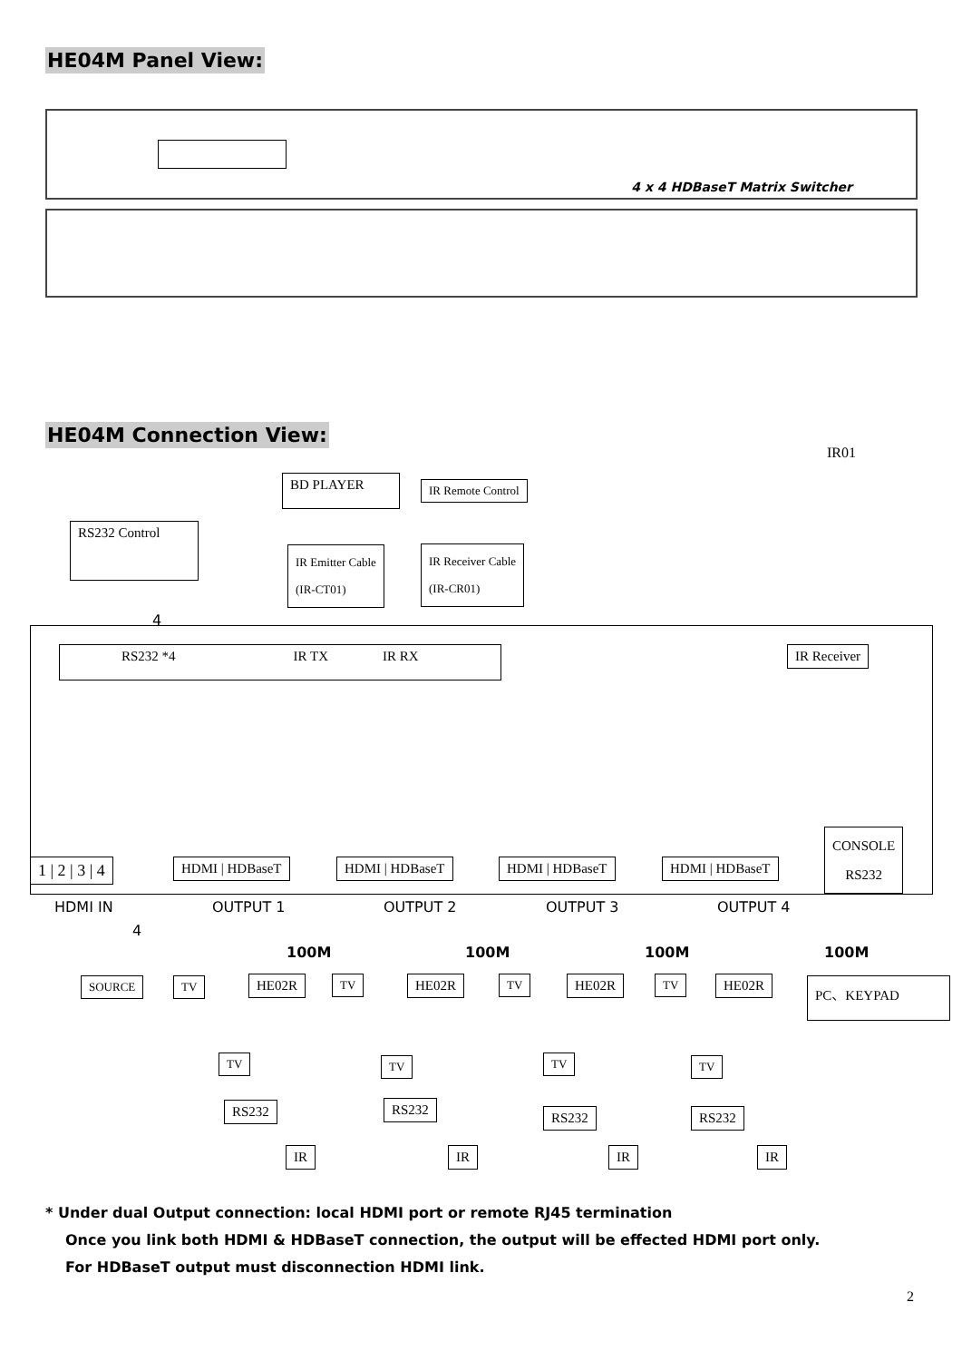HE04M Panel View:
4 x 4 HDBaseT Matrix Switcher
HE04M Connection View:
IR01
BD PLAYER IR Remote Control
RS232 Control
IR Emitter Cable
(IR-CT01)
IR Receiver Cable
(IR-CR01)
4
RS232 *4 IR TX IR RX IR Receiver
CONSOLE
RS232
1 | 2 | 3 | 4 HDMI | HDBaseT HDMI | HDBaseT HDMI | HDBaseT HDMI | HDBaseT
HDMI IN OUTPUT 1 OUTPUT 2 OUTPUT 3 OUTPUT 4
4
100M 100M 100M 100M
SOURCE TV HE02R TV HE02R TV HE02R TV HE02R PC、KEYPAD
TV TV TV TV
RS232 RS232
RS232 RS232
IR IR IR IR
* Under dual Output connection: local HDMI port or remote RJ45 termination
Once you link both HDMI & HDBaseT connection, the output will be effected HDMI port only.
For HDBaseT output must disconnection HDMI link.
2